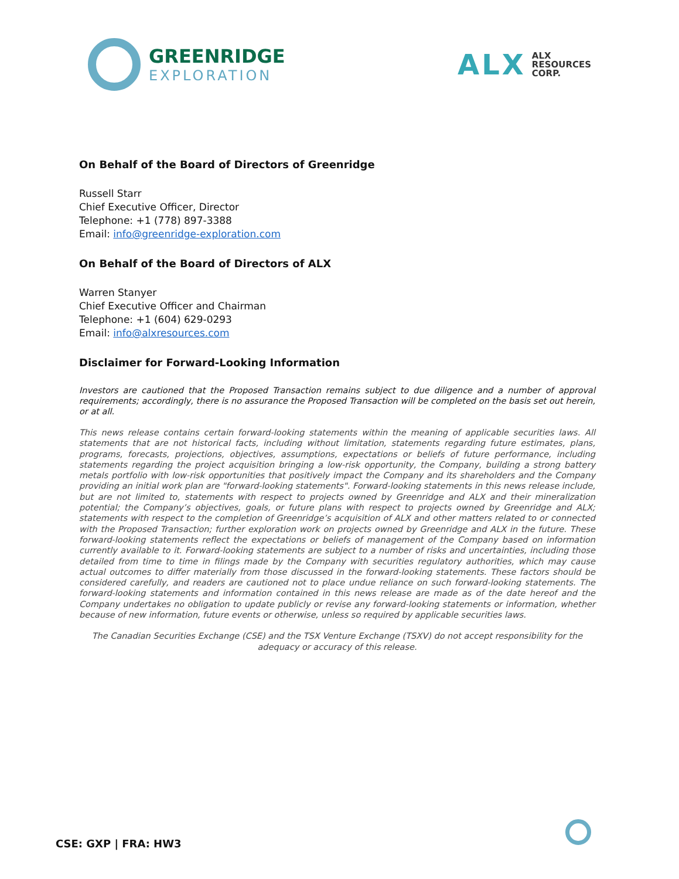GREENRIDGE
EXPLORATION
ALX
ALX
RESOURCES
CORP.
On Behalf of the Board of Directors of Greenridge
Russell Starr
Chief Executive Officer, Director
Telephone: +1 (778) 897-3388
Email: info@greenridge-exploration.com
On Behalf of the Board of Directors of ALX
Warren Stanyer
Chief Executive Officer and Chairman
Telephone: +1 (604) 629-0293
Email: info@alxresources.com
Disclaimer for Forward-Looking Information
Investors are cautioned that the Proposed Transaction remains subject to due diligence and a number of approval requirements; accordingly, there is no assurance the Proposed Transaction will be completed on the basis set out herein, or at all.
This news release contains certain forward-looking statements within the meaning of applicable securities laws. All statements that are not historical facts, including without limitation, statements regarding future estimates, plans, programs, forecasts, projections, objectives, assumptions, expectations or beliefs of future performance, including statements regarding the project acquisition bringing a low-risk opportunity, the Company, building a strong battery metals portfolio with low-risk opportunities that positively impact the Company and its shareholders and the Company providing an initial work plan are "forward-looking statements". Forward-looking statements in this news release include, but are not limited to, statements with respect to projects owned by Greenridge and ALX and their mineralization potential; the Company’s objectives, goals, or future plans with respect to projects owned by Greenridge and ALX; statements with respect to the completion of Greenridge’s acquisition of ALX and other matters related to or connected with the Proposed Transaction; further exploration work on projects owned by Greenridge and ALX in the future. These forward-looking statements reflect the expectations or beliefs of management of the Company based on information currently available to it. Forward-looking statements are subject to a number of risks and uncertainties, including those detailed from time to time in filings made by the Company with securities regulatory authorities, which may cause actual outcomes to differ materially from those discussed in the forward-looking statements. These factors should be considered carefully, and readers are cautioned not to place undue reliance on such forward-looking statements. The forward-looking statements and information contained in this news release are made as of the date hereof and the Company undertakes no obligation to update publicly or revise any forward-looking statements or information, whether because of new information, future events or otherwise, unless so required by applicable securities laws.
The Canadian Securities Exchange (CSE) and the TSX Venture Exchange (TSXV) do not accept responsibility for the adequacy or accuracy of this release.
CSE: GXP | FRA: HW3